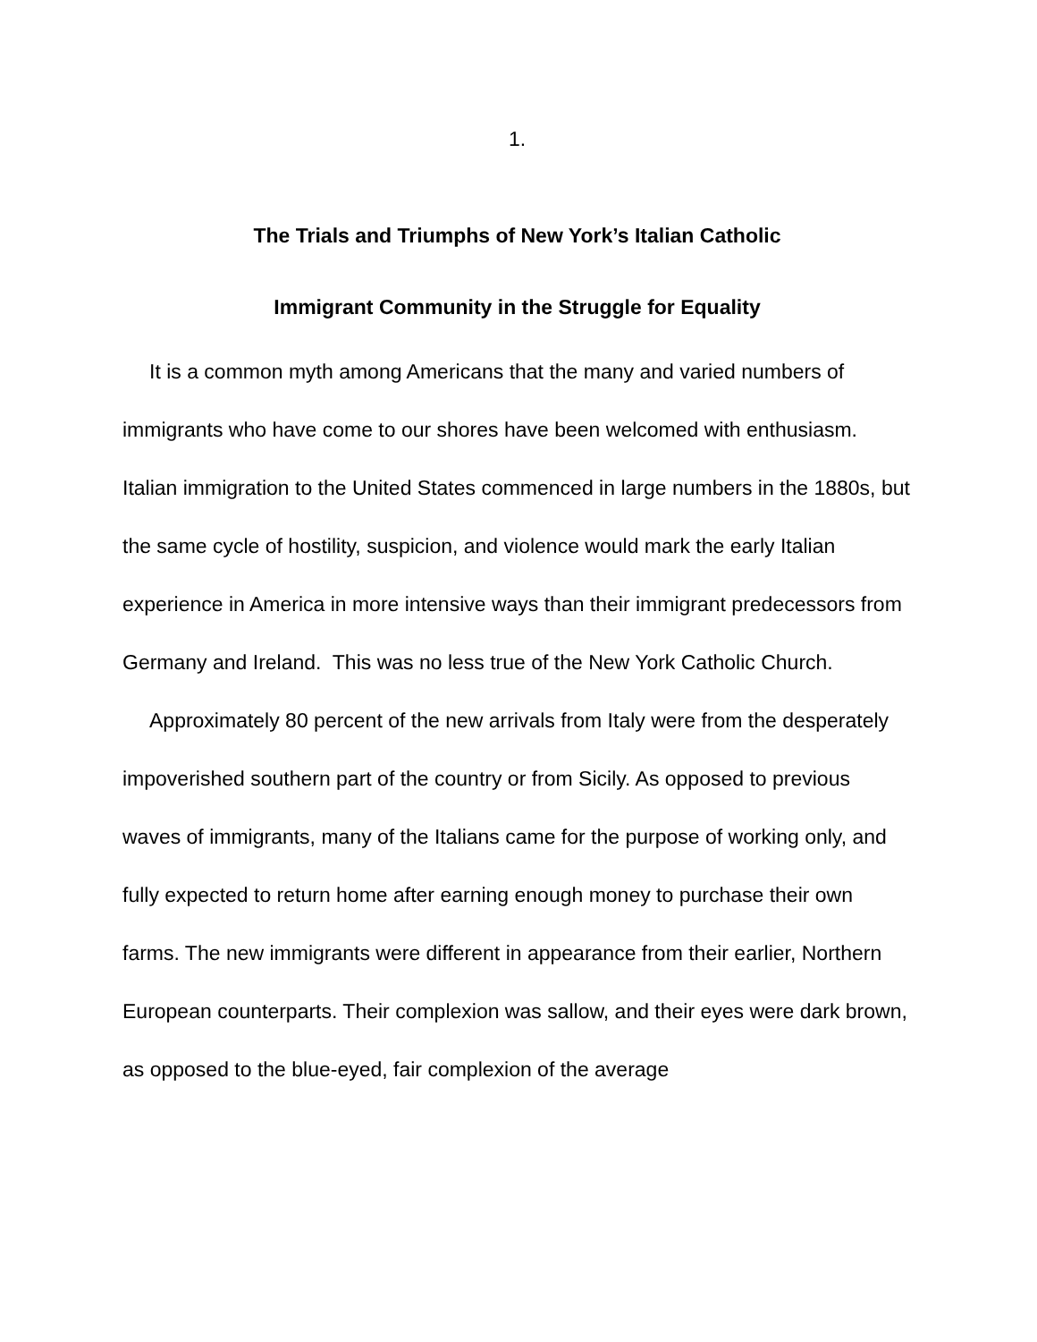1.
The Trials and Triumphs of New York’s Italian Catholic
Immigrant Community in the Struggle for Equality
It is a common myth among Americans that the many and varied numbers of immigrants who have come to our shores have been welcomed with enthusiasm. Italian immigration to the United States commenced in large numbers in the 1880s, but the same cycle of hostility, suspicion, and violence would mark the early Italian experience in America in more intensive ways than their immigrant predecessors from Germany and Ireland. This was no less true of the New York Catholic Church.
Approximately 80 percent of the new arrivals from Italy were from the desperately impoverished southern part of the country or from Sicily. As opposed to previous waves of immigrants, many of the Italians came for the purpose of working only, and fully expected to return home after earning enough money to purchase their own farms. The new immigrants were different in appearance from their earlier, Northern European counterparts. Their complexion was sallow, and their eyes were dark brown, as opposed to the blue-eyed, fair complexion of the average